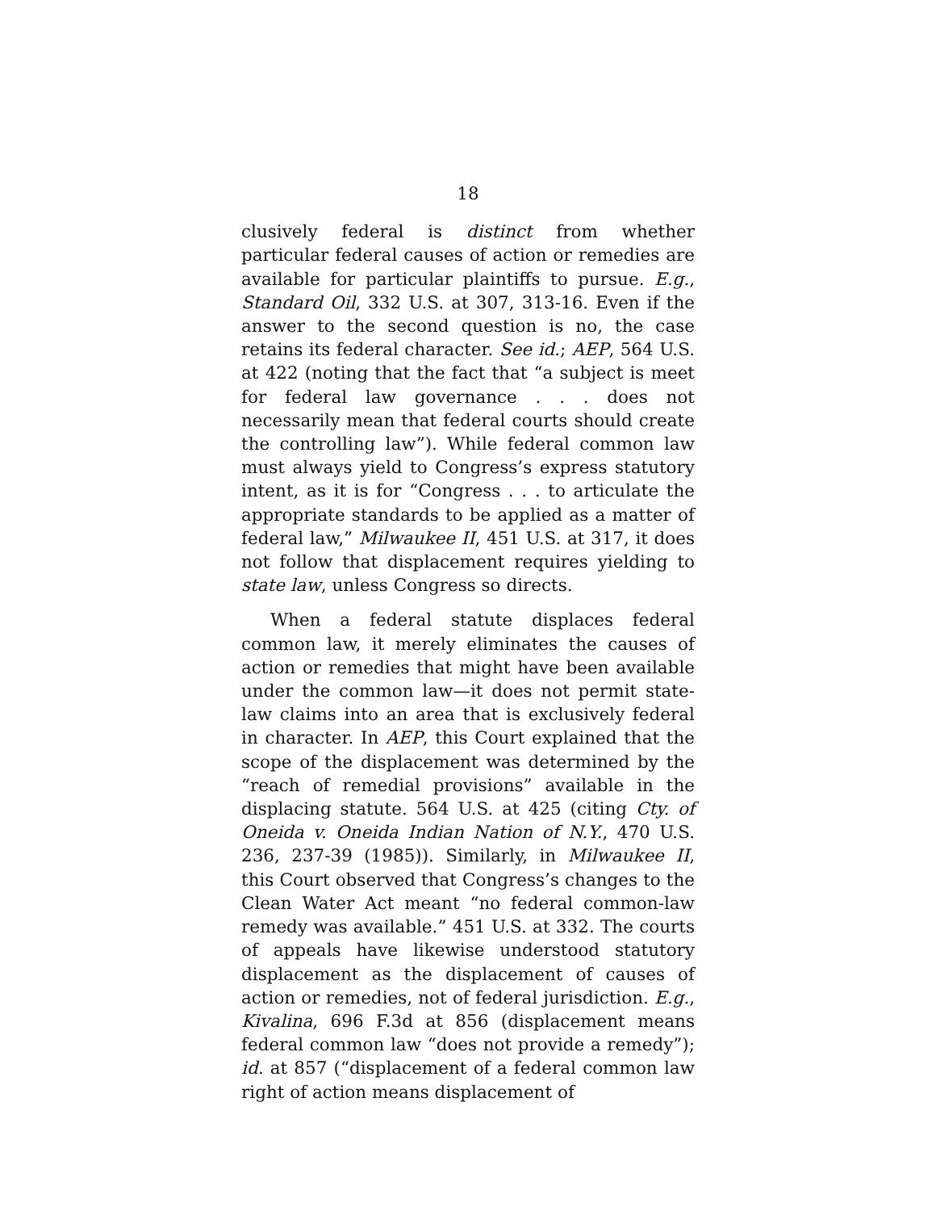18
clusively federal is distinct from whether particular federal causes of action or remedies are available for particular plaintiffs to pursue. E.g., Standard Oil, 332 U.S. at 307, 313-16. Even if the answer to the second question is no, the case retains its federal character. See id.; AEP, 564 U.S. at 422 (noting that the fact that “a subject is meet for federal law governance . . . does not necessarily mean that federal courts should create the controlling law”). While federal common law must always yield to Congress’s express statutory intent, as it is for “Congress . . . to articulate the appropriate standards to be applied as a matter of federal law,” Milwaukee II, 451 U.S. at 317, it does not follow that displacement requires yielding to state law, unless Congress so directs.
When a federal statute displaces federal common law, it merely eliminates the causes of action or remedies that might have been available under the common law—it does not permit state-law claims into an area that is exclusively federal in character. In AEP, this Court explained that the scope of the displacement was determined by the “reach of remedial provisions” available in the displacing statute. 564 U.S. at 425 (citing Cty. of Oneida v. Oneida Indian Nation of N.Y., 470 U.S. 236, 237-39 (1985)). Similarly, in Milwaukee II, this Court observed that Congress’s changes to the Clean Water Act meant “no federal common-law remedy was available.” 451 U.S. at 332. The courts of appeals have likewise understood statutory displacement as the displacement of causes of action or remedies, not of federal jurisdiction. E.g., Kivalina, 696 F.3d at 856 (displacement means federal common law “does not provide a remedy”); id. at 857 (“displacement of a federal common law right of action means displacement of